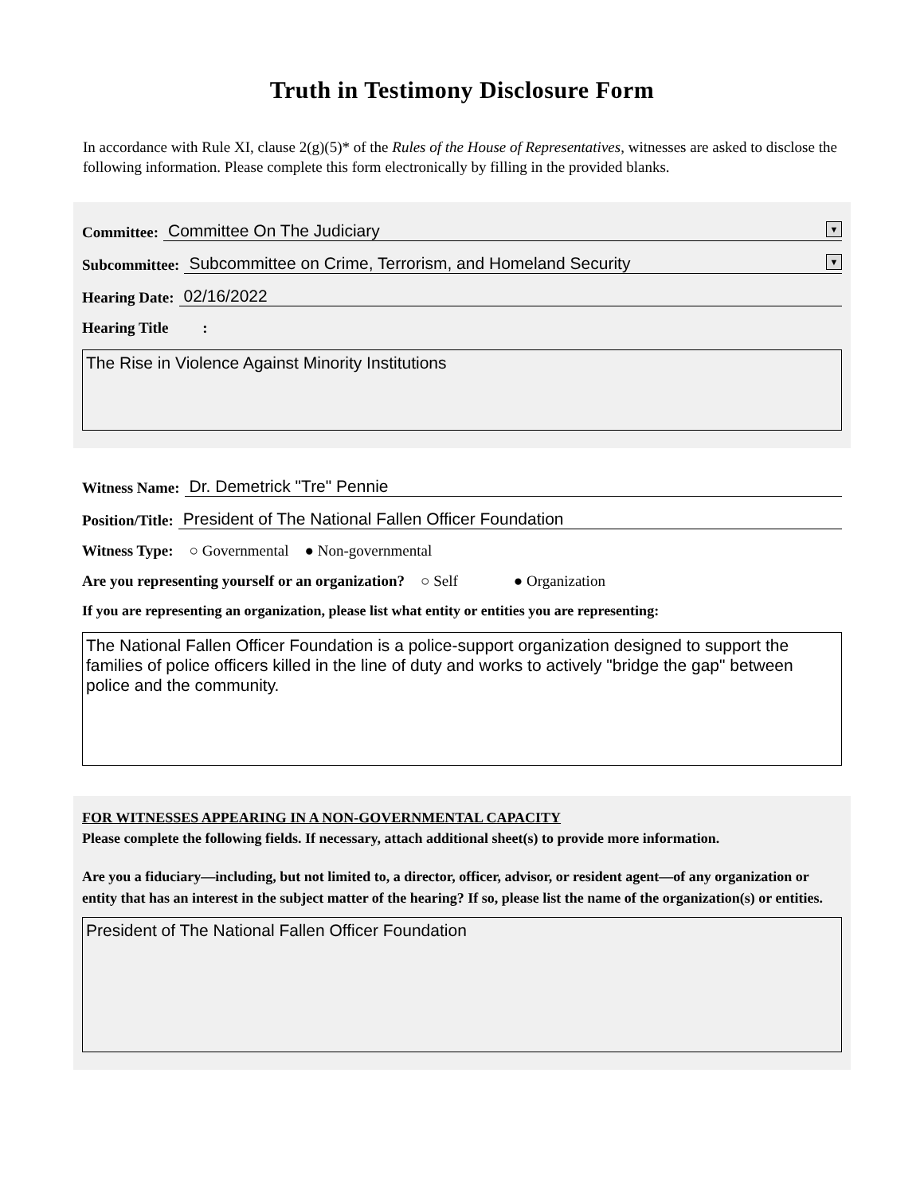Truth in Testimony Disclosure Form
In accordance with Rule XI, clause 2(g)(5)* of the Rules of the House of Representatives, witnesses are asked to disclose the following information. Please complete this form electronically by filling in the provided blanks.
Committee: Committee On The Judiciary ▼
Subcommittee: Subcommittee on Crime, Terrorism, and Homeland Security ▼
Hearing Date: 02/16/2022
Hearing Title :
The Rise in Violence Against Minority Institutions
Witness Name: Dr. Demetrick "Tre" Pennie
Position/Title: President of The National Fallen Officer Foundation
Witness Type: ○ Governmental ● Non-governmental
Are you representing yourself or an organization? ○ Self ● Organization
If you are representing an organization, please list what entity or entities you are representing:
The National Fallen Officer Foundation is a police-support organization designed to support the families of police officers killed in the line of duty and works to actively "bridge the gap" between police and the community.
FOR WITNESSES APPEARING IN A NON-GOVERNMENTAL CAPACITY
Please complete the following fields. If necessary, attach additional sheet(s) to provide more information.
Are you a fiduciary—including, but not limited to, a director, officer, advisor, or resident agent—of any organization or entity that has an interest in the subject matter of the hearing? If so, please list the name of the organization(s) or entities.
President of The National Fallen Officer Foundation